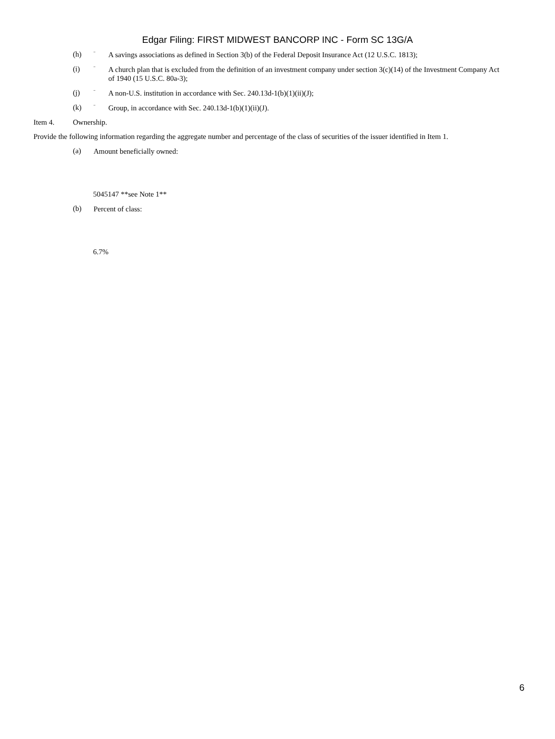Edgar Filing: FIRST MIDWEST BANCORP INC - Form SC 13G/A
(h) ¨ A savings associations as defined in Section 3(b) of the Federal Deposit Insurance Act (12 U.S.C. 1813);
(i) ¨ A church plan that is excluded from the definition of an investment company under section 3(c)(14) of the Investment Company Act of 1940 (15 U.S.C. 80a-3);
(j) ¨ A non-U.S. institution in accordance with Sec. 240.13d-1(b)(1)(ii)(J);
(k) ¨ Group, in accordance with Sec. 240.13d-1(b)(1)(ii)(J).
Item 4. Ownership.
Provide the following information regarding the aggregate number and percentage of the class of securities of the issuer identified in Item 1.
(a) Amount beneficially owned:
5045147 **see Note 1**
(b) Percent of class:
6.7%
6